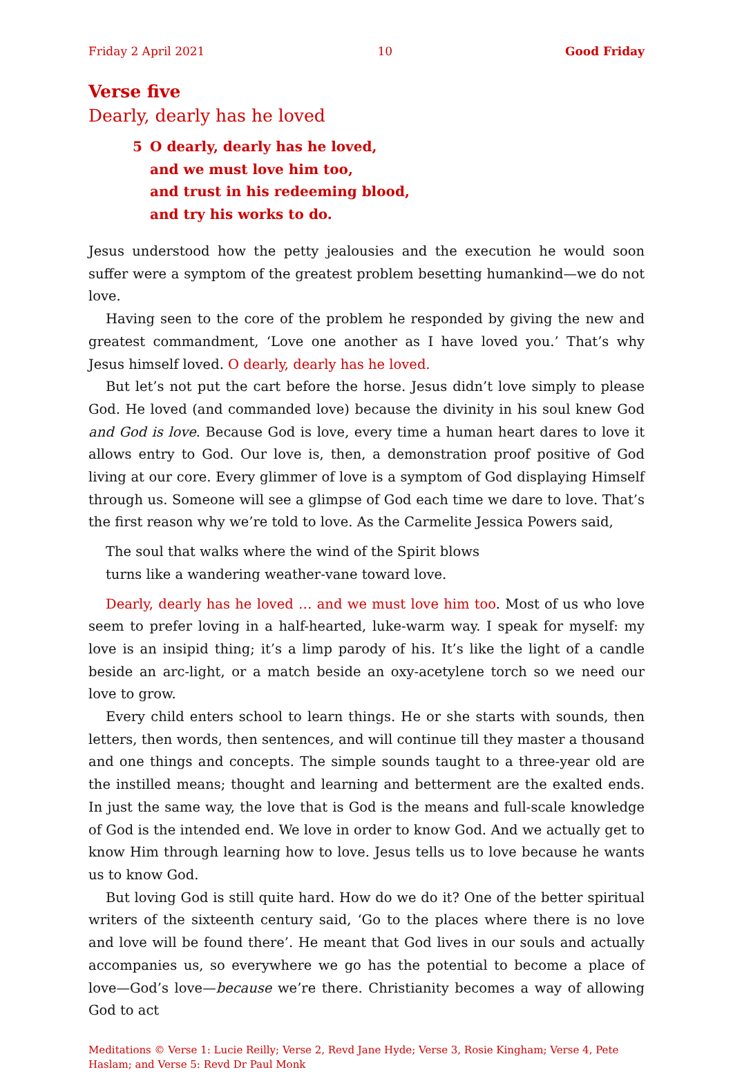Friday 2 April 2021 10 Good Friday
Verse five
Dearly, dearly has he loved
5 O dearly, dearly has he loved,
and we must love him too,
and trust in his redeeming blood,
and try his works to do.
Jesus understood how the petty jealousies and the execution he would soon suffer were a symptom of the greatest problem besetting humankind—we do not love.
Having seen to the core of the problem he responded by giving the new and greatest commandment, ‘Love one another as I have loved you.’ That’s why Jesus himself loved. O dearly, dearly has he loved.
But let’s not put the cart before the horse. Jesus didn’t love simply to please God. He loved (and commanded love) because the divinity in his soul knew God and God is love. Because God is love, every time a human heart dares to love it allows entry to God. Our love is, then, a demonstration proof positive of God living at our core. Every glimmer of love is a symptom of God displaying Himself through us. Someone will see a glimpse of God each time we dare to love. That’s the first reason why we’re told to love. As the Carmelite Jessica Powers said,
The soul that walks where the wind of the Spirit blows
turns like a wandering weather-vane toward love.
Dearly, dearly has he loved … and we must love him too. Most of us who love seem to prefer loving in a half-hearted, luke-warm way. I speak for myself: my love is an insipid thing; it’s a limp parody of his. It’s like the light of a candle beside an arc-light, or a match beside an oxy-acetylene torch so we need our love to grow.
Every child enters school to learn things. He or she starts with sounds, then letters, then words, then sentences, and will continue till they master a thousand and one things and concepts. The simple sounds taught to a three-year old are the instilled means; thought and learning and betterment are the exalted ends. In just the same way, the love that is God is the means and full-scale knowledge of God is the intended end. We love in order to know God. And we actually get to know Him through learning how to love. Jesus tells us to love because he wants us to know God.
But loving God is still quite hard. How do we do it? One of the better spiritual writers of the sixteenth century said, ‘Go to the places where there is no love and love will be found there’. He meant that God lives in our souls and actually accompanies us, so everywhere we go has the potential to become a place of love—God’s love—because we’re there. Christianity becomes a way of allowing God to act
Meditations © Verse 1: Lucie Reilly; Verse 2, Revd Jane Hyde; Verse 3, Rosie Kingham; Verse 4, Pete Haslam; and Verse 5: Revd Dr Paul Monk